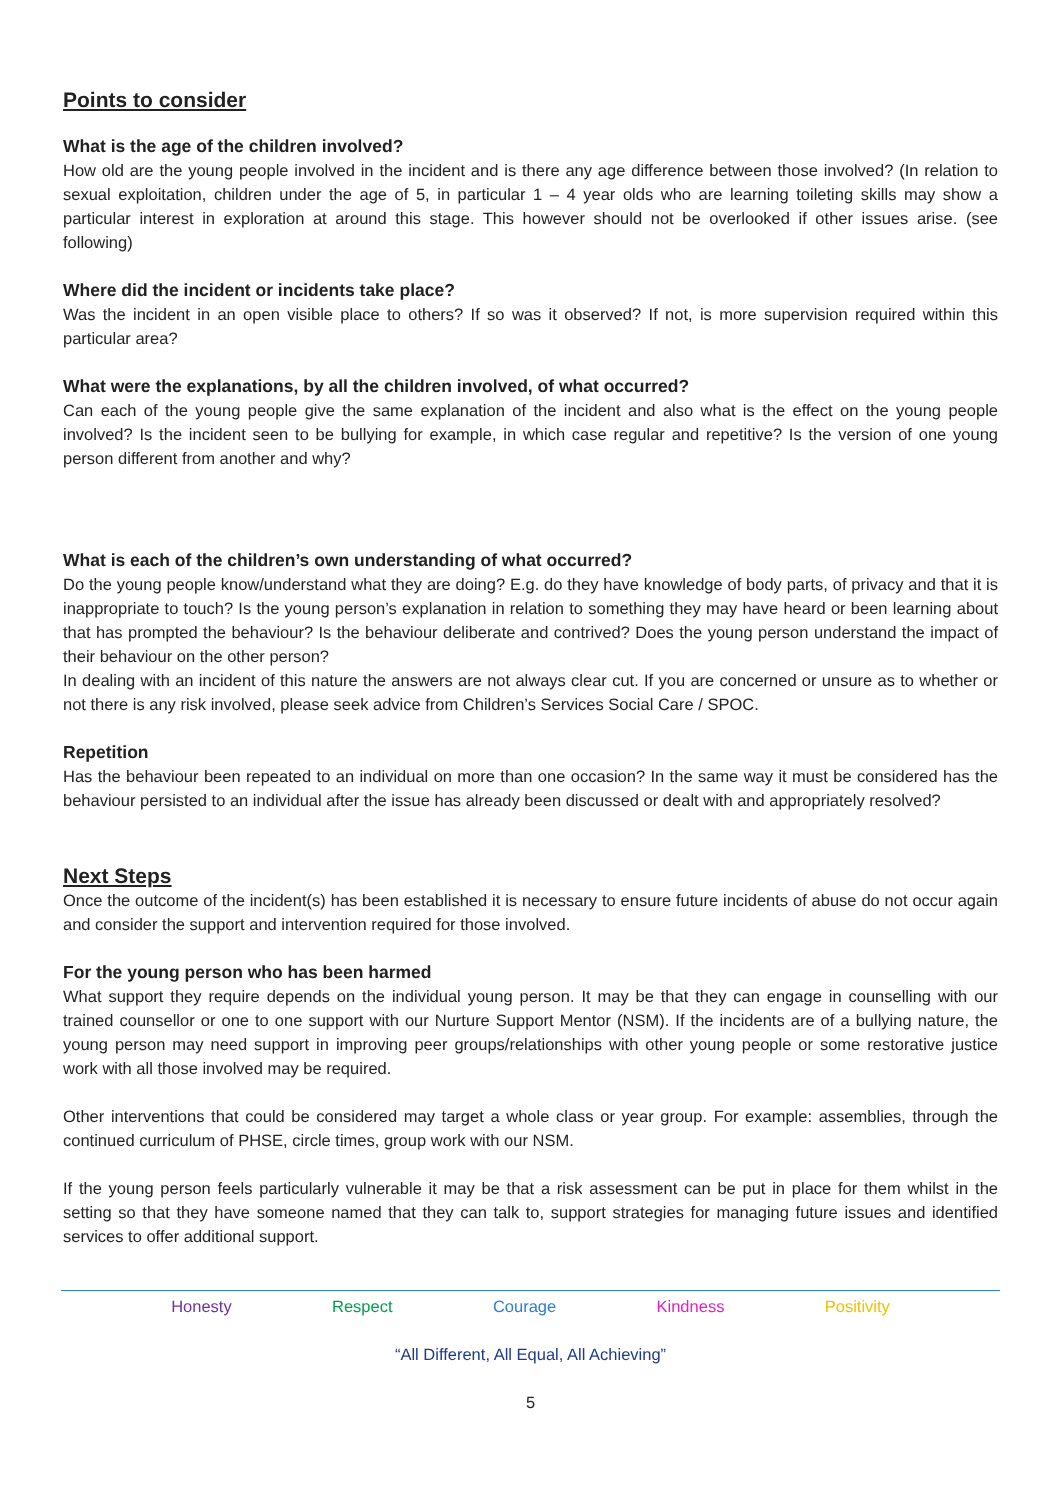Points to consider
What is the age of the children involved?
How old are the young people involved in the incident and is there any age difference between those involved? (In relation to sexual exploitation, children under the age of 5, in particular 1 – 4 year olds who are learning toileting skills may show a particular interest in exploration at around this stage. This however should not be overlooked if other issues arise. (see following)
Where did the incident or incidents take place?
Was the incident in an open visible place to others? If so was it observed? If not, is more supervision required within this particular area?
What were the explanations, by all the children involved, of what occurred?
Can each of the young people give the same explanation of the incident and also what is the effect on the young people involved? Is the incident seen to be bullying for example, in which case regular and repetitive? Is the version of one young person different from another and why?
What is each of the children’s own understanding of what occurred?
Do the young people know/understand what they are doing? E.g. do they have knowledge of body parts, of privacy and that it is inappropriate to touch? Is the young person’s explanation in relation to something they may have heard or been learning about that has prompted the behaviour? Is the behaviour deliberate and contrived? Does the young person understand the impact of their behaviour on the other person?
In dealing with an incident of this nature the answers are not always clear cut. If you are concerned or unsure as to whether or not there is any risk involved, please seek advice from Children’s Services Social Care / SPOC.
Repetition
Has the behaviour been repeated to an individual on more than one occasion? In the same way it must be considered has the behaviour persisted to an individual after the issue has already been discussed or dealt with and appropriately resolved?
Next Steps
Once the outcome of the incident(s) has been established it is necessary to ensure future incidents of abuse do not occur again and consider the support and intervention required for those involved.
For the young person who has been harmed
What support they require depends on the individual young person. It may be that they can engage in counselling with our trained counsellor or one to one support with our Nurture Support Mentor (NSM). If the incidents are of a bullying nature, the young person may need support in improving peer groups/relationships with other young people or some restorative justice work with all those involved may be required.
Other interventions that could be considered may target a whole class or year group. For example: assemblies, through the continued curriculum of PHSE, circle times, group work with our NSM.
If the young person feels particularly vulnerable it may be that a risk assessment can be put in place for them whilst in the setting so that they have someone named that they can talk to, support strategies for managing future issues and identified services to offer additional support.
Honesty Respect Courage Kindness Positivity
“All Different, All Equal, All Achieving”
5